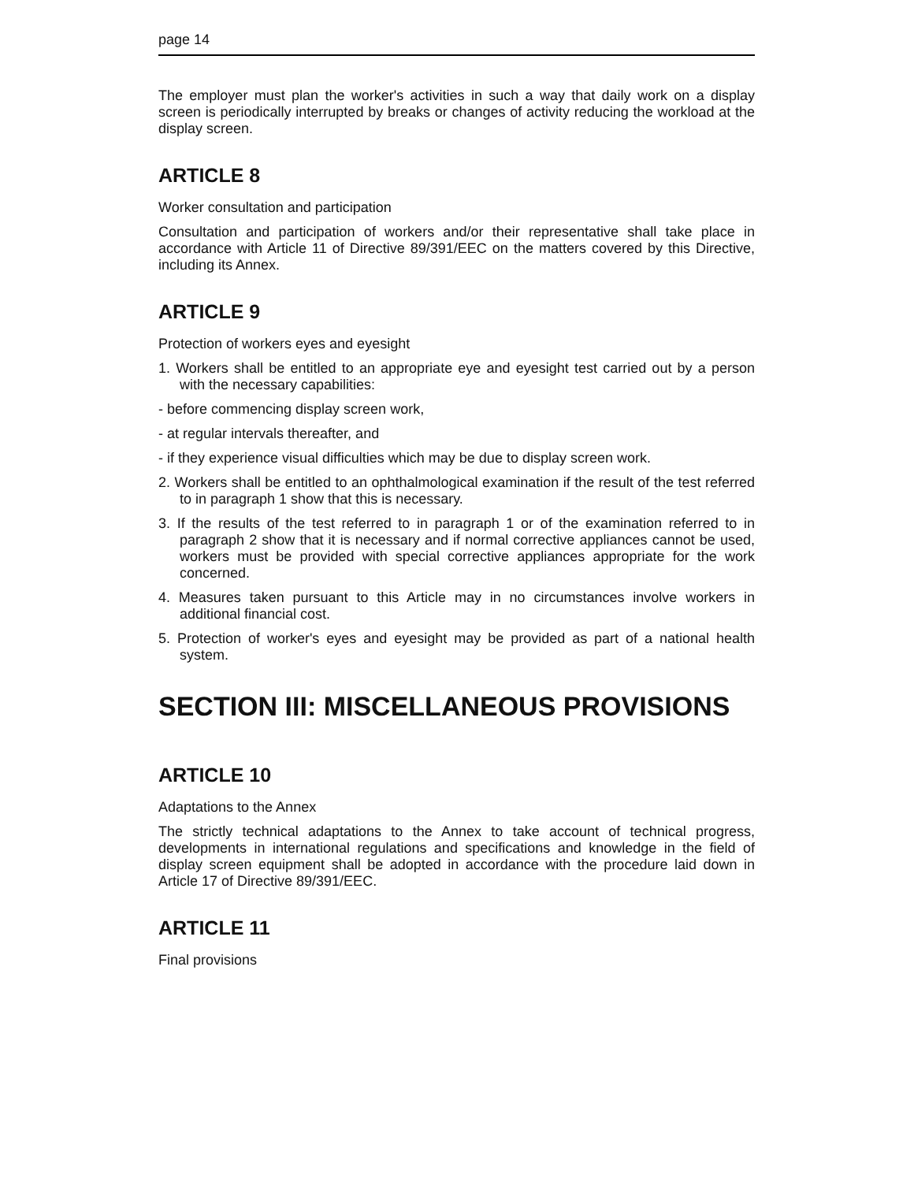page 14
The employer must plan the worker's activities in such a way that daily work on a display screen is periodically interrupted by breaks or changes of activity reducing the workload at the display screen.
ARTICLE 8
Worker consultation and participation
Consultation and participation of workers and/or their representative shall take place in accordance with Article 11 of Directive 89/391/EEC on the matters covered by this Directive, including its Annex.
ARTICLE 9
Protection of workers eyes and eyesight
1. Workers shall be entitled to an appropriate eye and eyesight test carried out by a person with the necessary capabilities:
- before commencing display screen work,
- at regular intervals thereafter, and
- if they experience visual difficulties which may be due to display screen work.
2. Workers shall be entitled to an ophthalmological examination if the result of the test referred to in paragraph 1 show that this is necessary.
3. If the results of the test referred to in paragraph 1 or of the examination referred to in paragraph 2 show that it is necessary and if normal corrective appliances cannot be used, workers must be provided with special corrective appliances appropriate for the work concerned.
4. Measures taken pursuant to this Article may in no circumstances involve workers in additional financial cost.
5. Protection of worker's eyes and eyesight may be provided as part of a national health system.
SECTION III: MISCELLANEOUS PROVISIONS
ARTICLE 10
Adaptations to the Annex
The strictly technical adaptations to the Annex to take account of technical progress, developments in international regulations and specifications and knowledge in the field of display screen equipment shall be adopted in accordance with the procedure laid down in Article 17 of Directive 89/391/EEC.
ARTICLE 11
Final provisions